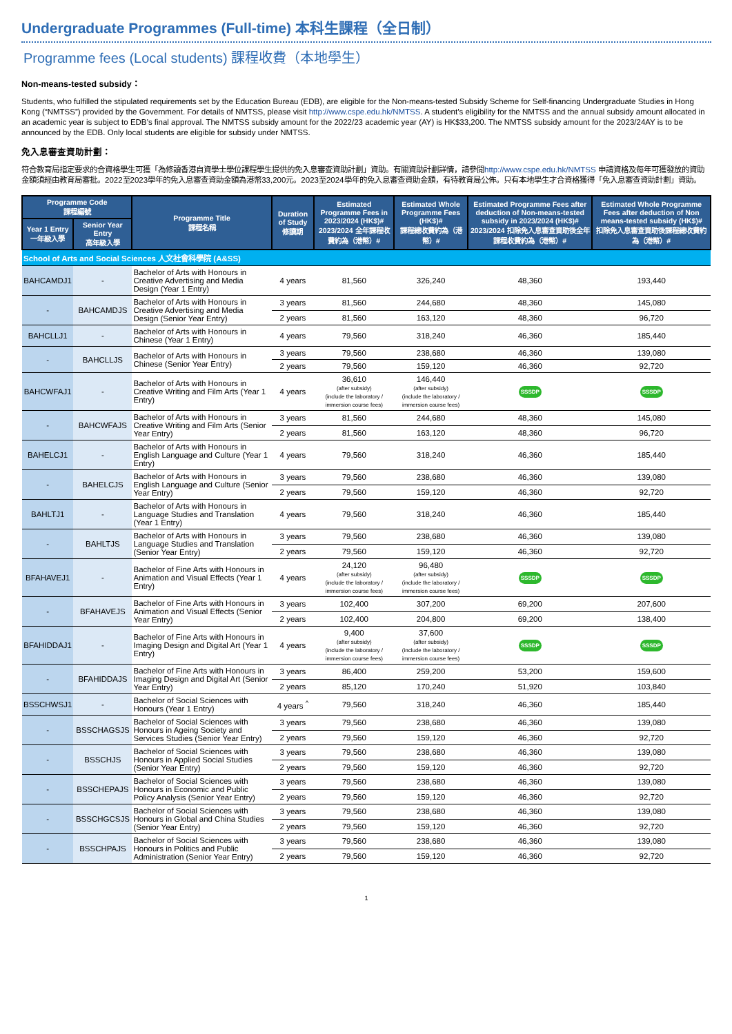Undergraduate Programmes (Full-time) 本科生課程（全日制）
Programme fees (Local students) 課程收費（本地學生）
Non-means-tested subsidy：
Students, who fulfilled the stipulated requirements set by the Education Bureau (EDB), are eligible for the Non-means-tested Subsidy Scheme for Self-financing Undergraduate Studies in Hong Kong (“NMTSS”) provided by the Government. For details of NMTSS, please visit http://www.cspe.edu.hk/NMTSS. A student’s eligibility for the NMTSS and the annual subsidy amount allocated in an academic year is subject to EDB’s final approval. The NMTSS subsidy amount for the 2022/23 academic year (AY) is HK$33,200. The NMTSS subsidy amount for the 2023/24AY is to be announced by the EDB. Only local students are eligible for subsidy under NMTSS.
免入息審查資助計劃：
符合教育局指定要求的合資格學生可獲「為修讀香港自資學士學位課程學生提供的免入息審查資助計劃」資助。有關資助計劃詳情，請參閱http://www.cspe.edu.hk/NMTSS 申請資格及每年可獲發放的資助金額須經由教育局審批。2022至2023學年的免入息審查資助金額為港幣33,200元。2023至2024學年的免入息審查資助金額，有待教育局公佈。只有本地學生才合資格獲得「免入息審查資助計劃」資助。
| Programme Code 課程編號 | | Programme Title 課程名稱 | Duration of Study 修讀期 | Estimated Programme Fees in 2023/2024 (HK$)# 2023/2024 全年課程收費約為（港幣）# | Estimated Whole Programme Fees (HK$)# 課程總收費約為（港幣）# | Estimated Programme Fees after deduction of Non-means-tested subsidy in 2023/2024 (HK$)# 2023/2024 扣除免入息審查資助後全年課程收費約為（港幣）# | Estimated Whole Programme Fees after deduction of Non means-tested subsidy (HK$)# 扣除免入息審查資助後課程總收費約為（港幣）# |
| --- | --- | --- | --- | --- | --- | --- | --- |
| Year 1 Entry 一年級入學 | Senior Year Entry 高年級入學 | | | | | | |
| School of Arts and Social Sciences 人文社會科學院 (A&SS) | | | | | | | |
| BAHCAMDJ1 | - | Bachelor of Arts with Honours in Creative Advertising and Media Design (Year 1 Entry) | 4 years | 81,560 | 326,240 | 48,360 | 193,440 |
| - | BAHCAMDJS | Bachelor of Arts with Honours in Creative Advertising and Media Design (Senior Year Entry) | 3 years | 81,560 | 244,680 | 48,360 | 145,080 |
| | | | 2 years | 81,560 | 163,120 | 48,360 | 96,720 |
| BAHCLLJ1 | - | Bachelor of Arts with Honours in Chinese (Year 1 Entry) | 4 years | 79,560 | 318,240 | 46,360 | 185,440 |
| - | BAHCLLJS | Bachelor of Arts with Honours in Chinese (Senior Year Entry) | 3 years | 79,560 | 238,680 | 46,360 | 139,080 |
| | | | 2 years | 79,560 | 159,120 | 46,360 | 92,720 |
| BAHCWFAJ1 | - | Bachelor of Arts with Honours in Creative Writing and Film Arts (Year 1 Entry) | 4 years | 36,610 (after subsidy) (include the laboratory / immersion course fees) | 146,440 (after subsidy) (include the laboratory / immersion course fees) | SSSDP | SSSDP |
| - | BAHCWFAJS | Bachelor of Arts with Honours in Creative Writing and Film Arts (Senior Year Entry) | 3 years | 81,560 | 244,680 | 48,360 | 145,080 |
| | | | 2 years | 81,560 | 163,120 | 48,360 | 96,720 |
| BAHELCJ1 | - | Bachelor of Arts with Honours in English Language and Culture (Year 1 Entry) | 4 years | 79,560 | 318,240 | 46,360 | 185,440 |
| - | BAHELCJS | Bachelor of Arts with Honours in English Language and Culture (Senior Year Entry) | 3 years | 79,560 | 238,680 | 46,360 | 139,080 |
| | | | 2 years | 79,560 | 159,120 | 46,360 | 92,720 |
| BAHLTJ1 | - | Bachelor of Arts with Honours in Language Studies and Translation (Year 1 Entry) | 4 years | 79,560 | 318,240 | 46,360 | 185,440 |
| - | BAHLTJS | Bachelor of Arts with Honours in Language Studies and Translation (Senior Year Entry) | 3 years | 79,560 | 238,680 | 46,360 | 139,080 |
| | | | 2 years | 79,560 | 159,120 | 46,360 | 92,720 |
| BFAHAVEJ1 | - | Bachelor of Fine Arts with Honours in Animation and Visual Effects (Year 1 Entry) | 4 years | 24,120 (after subsidy) (include the laboratory / immersion course fees) | 96,480 (after subsidy) (include the laboratory / immersion course fees) | SSSDP | SSSDP |
| - | BFAHAVEJS | Bachelor of Fine Arts with Honours in Animation and Visual Effects (Senior Year Entry) | 3 years | 102,400 | 307,200 | 69,200 | 207,600 |
| | | | 2 years | 102,400 | 204,800 | 69,200 | 138,400 |
| BFAHIDDAJ1 | - | Bachelor of Fine Arts with Honours in Imaging Design and Digital Art (Year 1 Entry) | 4 years | 9,400 (after subsidy) (include the laboratory / immersion course fees) | 37,600 (after subsidy) (include the laboratory / immersion course fees) | SSSDP | SSSDP |
| - | BFAHIDDAJS | Bachelor of Fine Arts with Honours in Imaging Design and Digital Art (Senior Year Entry) | 3 years | 86,400 | 259,200 | 53,200 | 159,600 |
| | | | 2 years | 85,120 | 170,240 | 51,920 | 103,840 |
| BSSCHWSJ1 | - | Bachelor of Social Sciences with Honours (Year 1 Entry) | 4 years <sup>^</sup> | 79,560 | 318,240 | 46,360 | 185,440 |
| - | BSSCHAGSJS | Bachelor of Social Sciences with Honours in Ageing Society and Services Studies (Senior Year Entry) | 3 years | 79,560 | 238,680 | 46,360 | 139,080 |
| | | | 2 years | 79,560 | 159,120 | 46,360 | 92,720 |
| - | BSSCHJS | Bachelor of Social Sciences with Honours in Applied Social Studies (Senior Year Entry) | 3 years | 79,560 | 238,680 | 46,360 | 139,080 |
| | | | 2 years | 79,560 | 159,120 | 46,360 | 92,720 |
| - | BSSCHEPAJS | Bachelor of Social Sciences with Honours in Economic and Public Policy Analysis (Senior Year Entry) | 3 years | 79,560 | 238,680 | 46,360 | 139,080 |
| | | | 2 years | 79,560 | 159,120 | 46,360 | 92,720 |
| - | BSSCHGCSJS | Bachelor of Social Sciences with Honours in Global and China Studies (Senior Year Entry) | 3 years | 79,560 | 238,680 | 46,360 | 139,080 |
| | | | 2 years | 79,560 | 159,120 | 46,360 | 92,720 |
| - | BSSCHPAJS | Bachelor of Social Sciences with Honours in Politics and Public Administration (Senior Year Entry) | 3 years | 79,560 | 238,680 | 46,360 | 139,080 |
| | | | 2 years | 79,560 | 159,120 | 46,360 | 92,720 |
1